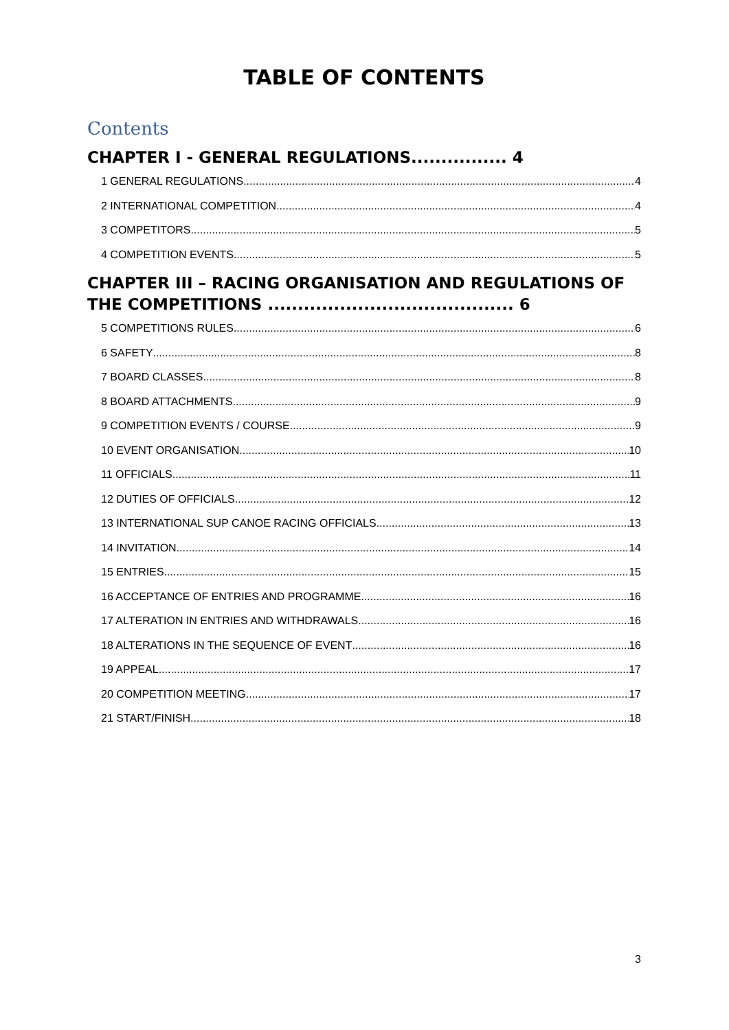TABLE OF CONTENTS
Contents
CHAPTER I - GENERAL REGULATIONS................ 4
1 GENERAL REGULATIONS 4
2 INTERNATIONAL COMPETITION 4
3 COMPETITORS 5
4 COMPETITION EVENTS 5
CHAPTER III – RACING ORGANISATION AND REGULATIONS OF THE COMPETITIONS ......................................... 6
5 COMPETITIONS RULES 6
6 SAFETY 8
7 BOARD CLASSES 8
8 BOARD ATTACHMENTS 9
9 COMPETITION EVENTS / COURSE 9
10 EVENT ORGANISATION 10
11 OFFICIALS 11
12 DUTIES OF OFFICIALS 12
13 INTERNATIONAL SUP CANOE RACING OFFICIALS 13
14 INVITATION 14
15 ENTRIES 15
16 ACCEPTANCE OF ENTRIES AND PROGRAMME 16
17 ALTERATION IN ENTRIES AND WITHDRAWALS 16
18 ALTERATIONS IN THE SEQUENCE OF EVENT 16
19 APPEAL 17
20 COMPETITION MEETING 17
21 START/FINISH 18
3